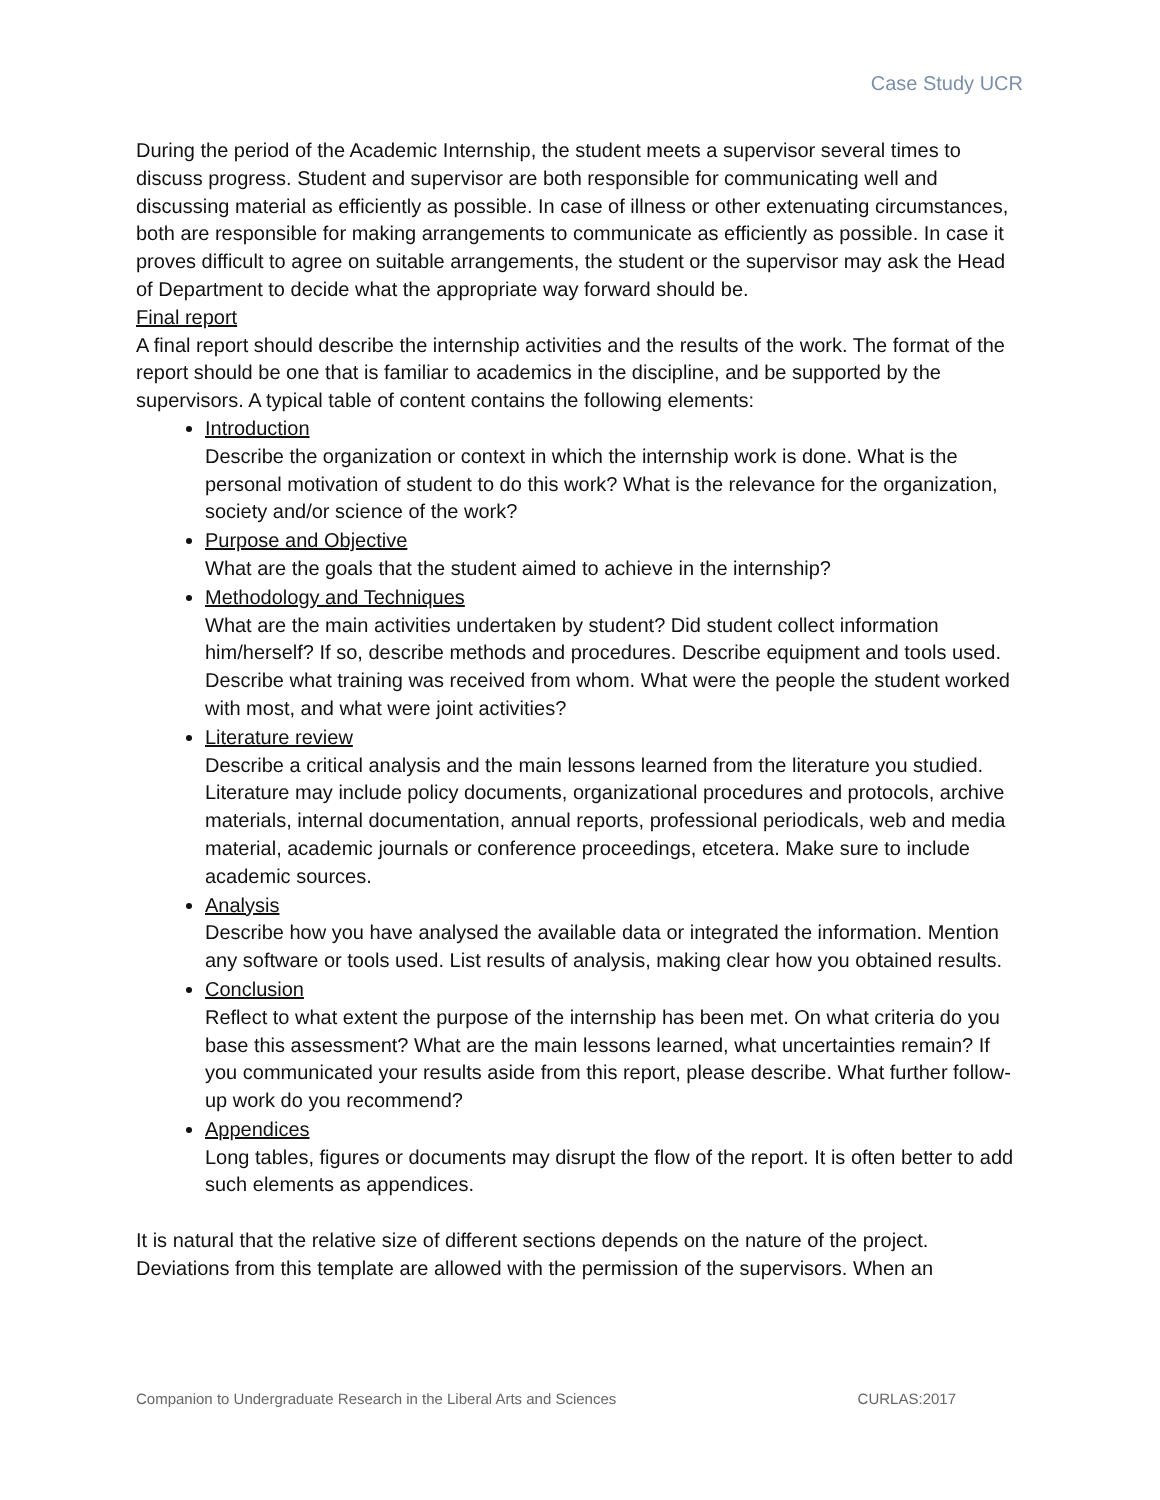Case Study UCR
During the period of the Academic Internship, the student meets a supervisor several times to discuss progress. Student and supervisor are both responsible for communicating well and discussing material as efficiently as possible. In case of illness or other extenuating circumstances, both are responsible for making arrangements to communicate as efficiently as possible. In case it proves difficult to agree on suitable arrangements, the student or the supervisor may ask the Head of Department to decide what the appropriate way forward should be.
Final report
A final report should describe the internship activities and the results of the work. The format of the report should be one that is familiar to academics in the discipline, and be supported by the supervisors. A typical table of content contains the following elements:
Introduction
Describe the organization or context in which the internship work is done. What is the personal motivation of student to do this work? What is the relevance for the organization, society and/or science of the work?
Purpose and Objective
What are the goals that the student aimed to achieve in the internship?
Methodology and Techniques
What are the main activities undertaken by student? Did student collect information him/herself? If so, describe methods and procedures. Describe equipment and tools used. Describe what training was received from whom. What were the people the student worked with most, and what were joint activities?
Literature review
Describe a critical analysis and the main lessons learned from the literature you studied. Literature may include policy documents, organizational procedures and protocols, archive materials, internal documentation, annual reports, professional periodicals, web and media material, academic journals or conference proceedings, etcetera. Make sure to include academic sources.
Analysis
Describe how you have analysed the available data or integrated the information. Mention any software or tools used. List results of analysis, making clear how you obtained results.
Conclusion
Reflect to what extent the purpose of the internship has been met. On what criteria do you base this assessment? What are the main lessons learned, what uncertainties remain? If you communicated your results aside from this report, please describe. What further follow-up work do you recommend?
Appendices
Long tables, figures or documents may disrupt the flow of the report. It is often better to add such elements as appendices.
It is natural that the relative size of different sections depends on the nature of the project. Deviations from this template are allowed with the permission of the supervisors. When an
Companion to Undergraduate Research in the Liberal Arts and Sciences CURLAS:2017